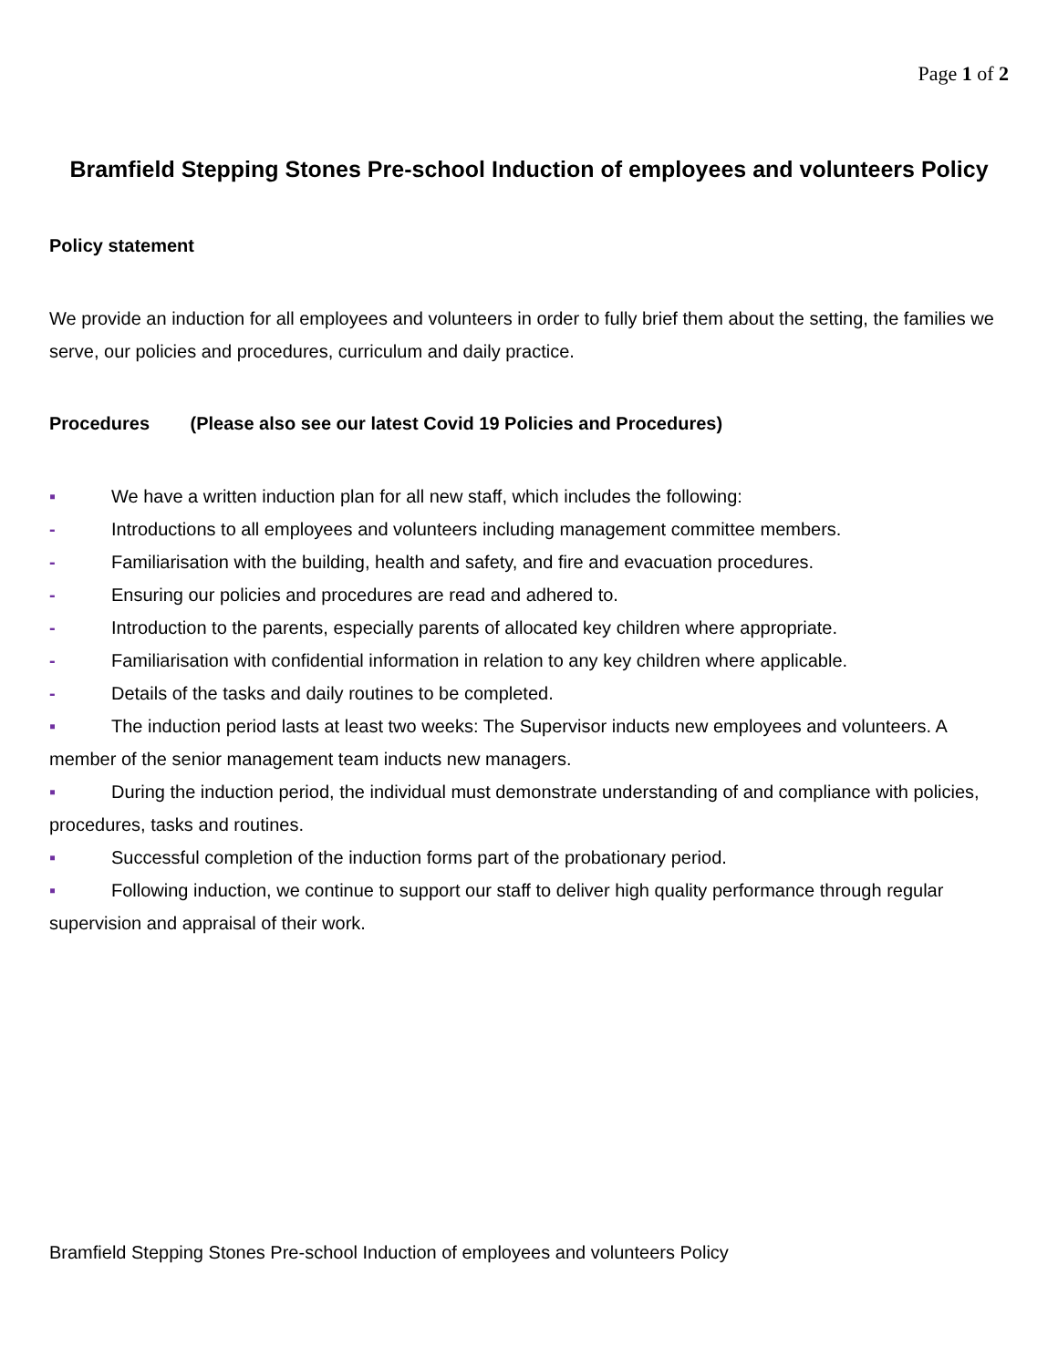Page 1 of 2
Bramfield Stepping Stones Pre-school Induction of employees and volunteers Policy
Policy statement
We provide an induction for all employees and volunteers in order to fully brief them about the setting, the families we serve, our policies and procedures, curriculum and daily practice.
Procedures (Please also see our latest Covid 19 Policies and Procedures)
▪ We have a written induction plan for all new staff, which includes the following:
- Introductions to all employees and volunteers including management committee members.
- Familiarisation with the building, health and safety, and fire and evacuation procedures.
- Ensuring our policies and procedures are read and adhered to.
- Introduction to the parents, especially parents of allocated key children where appropriate.
- Familiarisation with confidential information in relation to any key children where applicable.
- Details of the tasks and daily routines to be completed.
▪ The induction period lasts at least two weeks: The Supervisor inducts new employees and volunteers. A member of the senior management team inducts new managers.
▪ During the induction period, the individual must demonstrate understanding of and compliance with policies, procedures, tasks and routines.
▪ Successful completion of the induction forms part of the probationary period.
▪ Following induction, we continue to support our staff to deliver high quality performance through regular supervision and appraisal of their work.
Bramfield Stepping Stones Pre-school Induction of employees and volunteers Policy